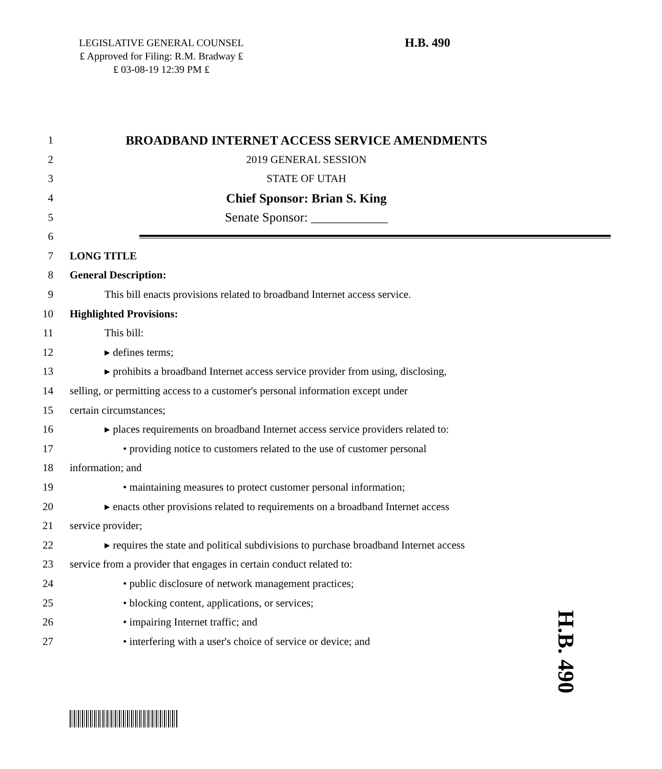LEGISLATIVE GENERAL COUNSEL
₤ Approved for Filing: R.M. Bradway ₤
₤ 03-08-19 12:39 PM ₤
H.B. 490
1 BROADBAND INTERNET ACCESS SERVICE AMENDMENTS
2 2019 GENERAL SESSION
3 STATE OF UTAH
4 Chief Sponsor: Brian S. King
5 Senate Sponsor: ____________
6
7 LONG TITLE
8 General Description:
9 This bill enacts provisions related to broadband Internet access service.
10 Highlighted Provisions:
11 This bill:
12 ▸ defines terms;
13 ▸ prohibits a broadband Internet access service provider from using, disclosing,
14 selling, or permitting access to a customer's personal information except under
15 certain circumstances;
16 ▸ places requirements on broadband Internet access service providers related to:
17 • providing notice to customers related to the use of customer personal
18 information; and
19 • maintaining measures to protect customer personal information;
20 ▸ enacts other provisions related to requirements on a broadband Internet access
21 service provider;
22 ▸ requires the state and political subdivisions to purchase broadband Internet access
23 service from a provider that engages in certain conduct related to:
24 • public disclosure of network management practices;
25 • blocking content, applications, or services;
26 • impairing Internet traffic; and
27 • interfering with a user's choice of service or device; and
H.B. 490